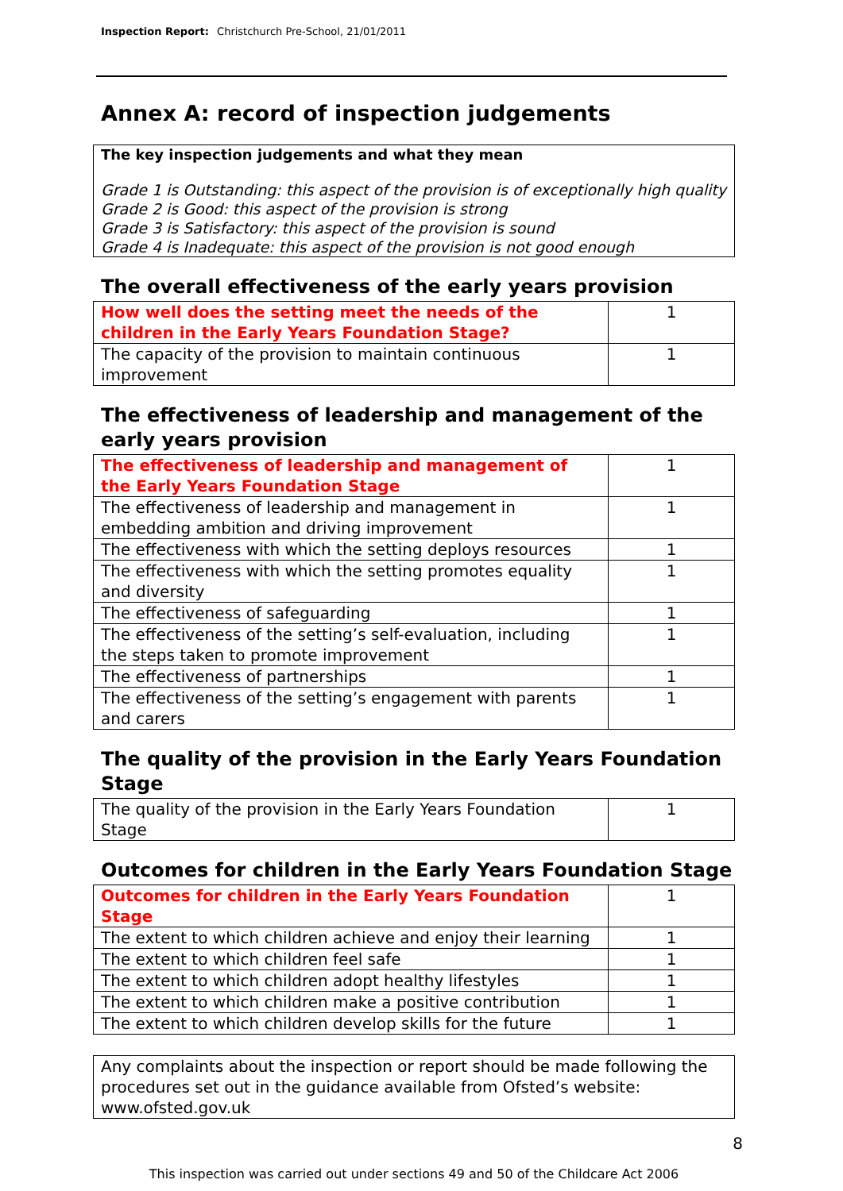Inspection Report: Christchurch Pre-School, 21/01/2011
Annex A: record of inspection judgements
The key inspection judgements and what they mean
Grade 1 is Outstanding: this aspect of the provision is of exceptionally high quality
Grade 2 is Good: this aspect of the provision is strong
Grade 3 is Satisfactory: this aspect of the provision is sound
Grade 4 is Inadequate: this aspect of the provision is not good enough
The overall effectiveness of the early years provision
| How well does the setting meet the needs of the children in the Early Years Foundation Stage? | 1 |
| The capacity of the provision to maintain continuous improvement | 1 |
The effectiveness of leadership and management of the early years provision
| The effectiveness of leadership and management of the Early Years Foundation Stage | 1 |
| The effectiveness of leadership and management in embedding ambition and driving improvement | 1 |
| The effectiveness with which the setting deploys resources | 1 |
| The effectiveness with which the setting promotes equality and diversity | 1 |
| The effectiveness of safeguarding | 1 |
| The effectiveness of the setting’s self-evaluation, including the steps taken to promote improvement | 1 |
| The effectiveness of partnerships | 1 |
| The effectiveness of the setting’s engagement with parents and carers | 1 |
The quality of the provision in the Early Years Foundation Stage
| The quality of the provision in the Early Years Foundation Stage | 1 |
Outcomes for children in the Early Years Foundation Stage
| Outcomes for children in the Early Years Foundation Stage | 1 |
| The extent to which children achieve and enjoy their learning | 1 |
| The extent to which children feel safe | 1 |
| The extent to which children adopt healthy lifestyles | 1 |
| The extent to which children make a positive contribution | 1 |
| The extent to which children develop skills for the future | 1 |
Any complaints about the inspection or report should be made following the procedures set out in the guidance available from Ofsted’s website: www.ofsted.gov.uk
8
This inspection was carried out under sections 49 and 50 of the Childcare Act 2006